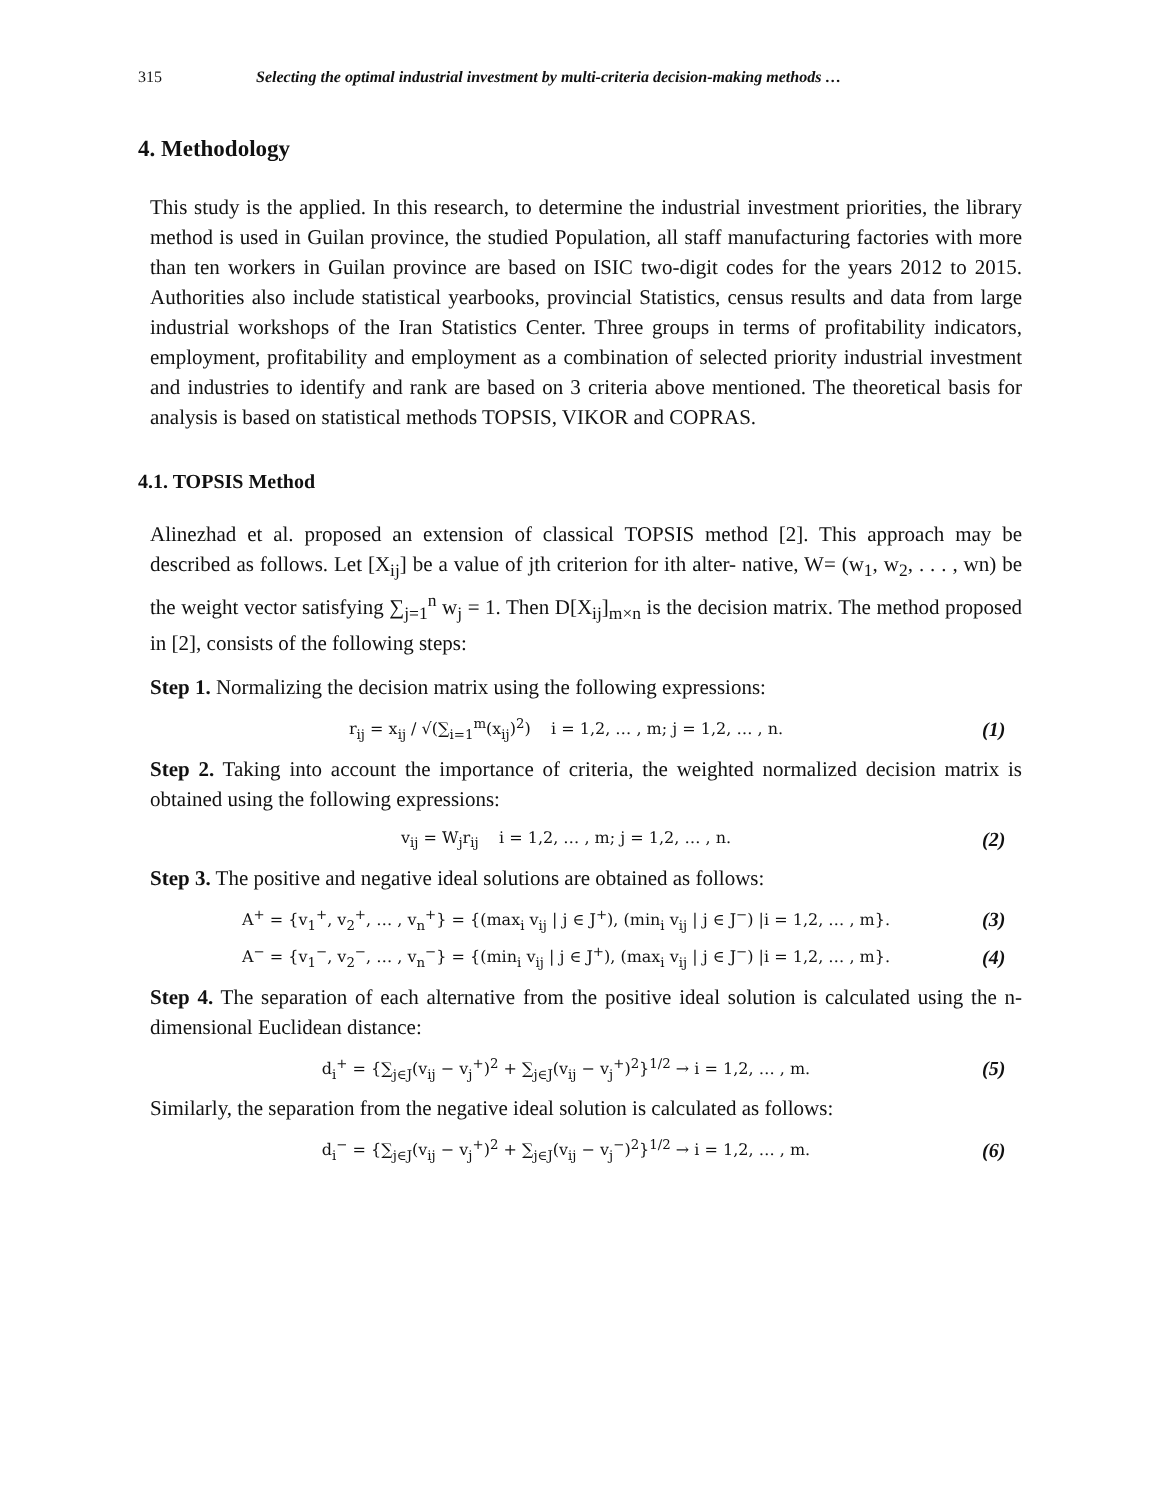315 Selecting the optimal industrial investment by multi-criteria decision-making methods …
4. Methodology
This study is the applied. In this research, to determine the industrial investment priorities, the library method is used in Guilan province, the studied Population, all staff manufacturing factories with more than ten workers in Guilan province are based on ISIC two-digit codes for the years 2012 to 2015. Authorities also include statistical yearbooks, provincial Statistics, census results and data from large industrial workshops of the Iran Statistics Center. Three groups in terms of profitability indicators, employment, profitability and employment as a combination of selected priority industrial investment and industries to identify and rank are based on 3 criteria above mentioned. The theoretical basis for analysis is based on statistical methods TOPSIS, VIKOR and COPRAS.
4.1. TOPSIS Method
Alinezhad et al. proposed an extension of classical TOPSIS method [2]. This approach may be described as follows. Let [X<sub>ij</sub>] be a value of jth criterion for ith alter- native, W= (w<sub>1</sub>, w<sub>2</sub>, . . . , wn) be the weight vector satisfying ∑<sub>j=1</sub><sup>n</sup> w<sub>j</sub> = 1. Then D[X<sub>ij</sub>]<sub>m×n</sub> is the decision matrix. The method proposed in [2], consists of the following steps:
Step 1. Normalizing the decision matrix using the following expressions:
r<sub>ij</sub> = x<sub>ij</sub> / √(∑<sub>i=1</sub><sup>m</sup>(x<sub>ij</sub>)<sup>2</sup>) i = 1,2, … , m; j = 1,2, … , n. (1)
Step 2. Taking into account the importance of criteria, the weighted normalized decision matrix is obtained using the following expressions:
v<sub>ij</sub> = W<sub>j</sub>r<sub>ij</sub> i = 1,2, … , m; j = 1,2, … , n. (2)
Step 3. The positive and negative ideal solutions are obtained as follows:
A<sup>+</sup> = {v<sub>1</sub><sup>+</sup>, v<sub>2</sub><sup>+</sup>, … , v<sub>n</sub><sup>+</sup>} = {(max<sub>i</sub> v<sub>ij</sub> | j ∈ J<sup>+</sup>), (min<sub>i</sub> v<sub>ij</sub> | j ∈ J<sup>−</sup>) |i = 1,2, … , m}. (3)
A<sup>−</sup> = {v<sub>1</sub><sup>−</sup>, v<sub>2</sub><sup>−</sup>, … , v<sub>n</sub><sup>−</sup>} = {(min<sub>i</sub> v<sub>ij</sub> | j ∈ J<sup>+</sup>), (max<sub>i</sub> v<sub>ij</sub> | j ∈ J<sup>−</sup>) |i = 1,2, … , m}. (4)
Step 4. The separation of each alternative from the positive ideal solution is calculated using the n-dimensional Euclidean distance:
d<sub>i</sub><sup>+</sup> = {∑<sub>j∈J</sub>(v<sub>ij</sub> − v<sub>j</sub><sup>+</sup>)<sup>2</sup> + ∑<sub>j∈J</sub>(v<sub>ij</sub> − v<sub>j</sub><sup>+</sup>)<sup>2</sup>}<sup>1/2</sup> → i = 1,2, … , m. (5)
Similarly, the separation from the negative ideal solution is calculated as follows:
d<sub>i</sub><sup>−</sup> = {∑<sub>j∈J</sub>(v<sub>ij</sub> − v<sub>j</sub><sup>+</sup>)<sup>2</sup> + ∑<sub>j∈J</sub>(v<sub>ij</sub> − v<sub>j</sub><sup>−</sup>)<sup>2</sup>}<sup>1/2</sup> → i = 1,2, … , m. (6)